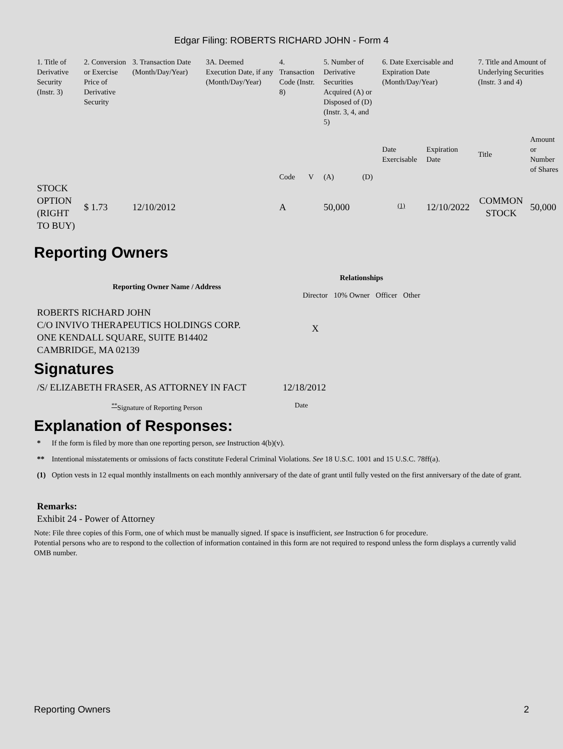Edgar Filing: ROBERTS RICHARD JOHN - Form 4
| 1. Title of Derivative Security (Instr. 3) | 2. Conversion or Exercise Price of Derivative Security | 3. Transaction Date (Month/Day/Year) | 3A. Deemed Execution Date, if any (Month/Day/Year) | 4. Transaction Code (Instr. 8) | | 5. Number of Derivative Securities Acquired (A) or Disposed of (D) (Instr. 3, 4, and 5) | | 6. Date Exercisable and Expiration Date (Month/Day/Year) | | 7. Title and Amount of Underlying Securities (Instr. 3 and 4) | |
| --- | --- | --- | --- | --- | --- | --- | --- | --- | --- | --- | --- |
| | | | | Code | V | (A) | (D) | Date Exercisable | Expiration Date | Title | Amount or Number of Shares |
| STOCK OPTION (RIGHT TO BUY) | $ 1.73 | 12/10/2012 | | A | | 50,000 | | <sup>(1)</sup> | 12/10/2022 | COMMON STOCK | 50,000 |
Reporting Owners
| Reporting Owner Name / Address | Relationships | | | |
| --- | --- | --- | --- | --- |
| | Director | 10% Owner | Officer | Other |
| ROBERTS RICHARD JOHN C/O INVIVO THERAPEUTICS HOLDINGS CORP. ONE KENDALL SQUARE, SUITE B14402 CAMBRIDGE, MA 02139 | X | | | |
Signatures
| /S/ ELIZABETH FRASER, AS ATTORNEY IN FACT | 12/18/2012 |
| <sup>**</sup> Signature of Reporting Person | Date |
Explanation of Responses:
| * | If the form is filed by more than one reporting person, see Instruction 4(b)(v). |
| ** | Intentional misstatements or omissions of facts constitute Federal Criminal Violations. See 18 U.S.C. 1001 and 15 U.S.C. 78ff(a). |
| (1) | Option vests in 12 equal monthly installments on each monthly anniversary of the date of grant until fully vested on the first anniversary of the date of grant. |
Remarks:
Exhibit 24 - Power of Attorney
Note: File three copies of this Form, one of which must be manually signed. If space is insufficient, see Instruction 6 for procedure.
Potential persons who are to respond to the collection of information contained in this form are not required to respond unless the form displays a currently valid OMB number.
Reporting Owners 2